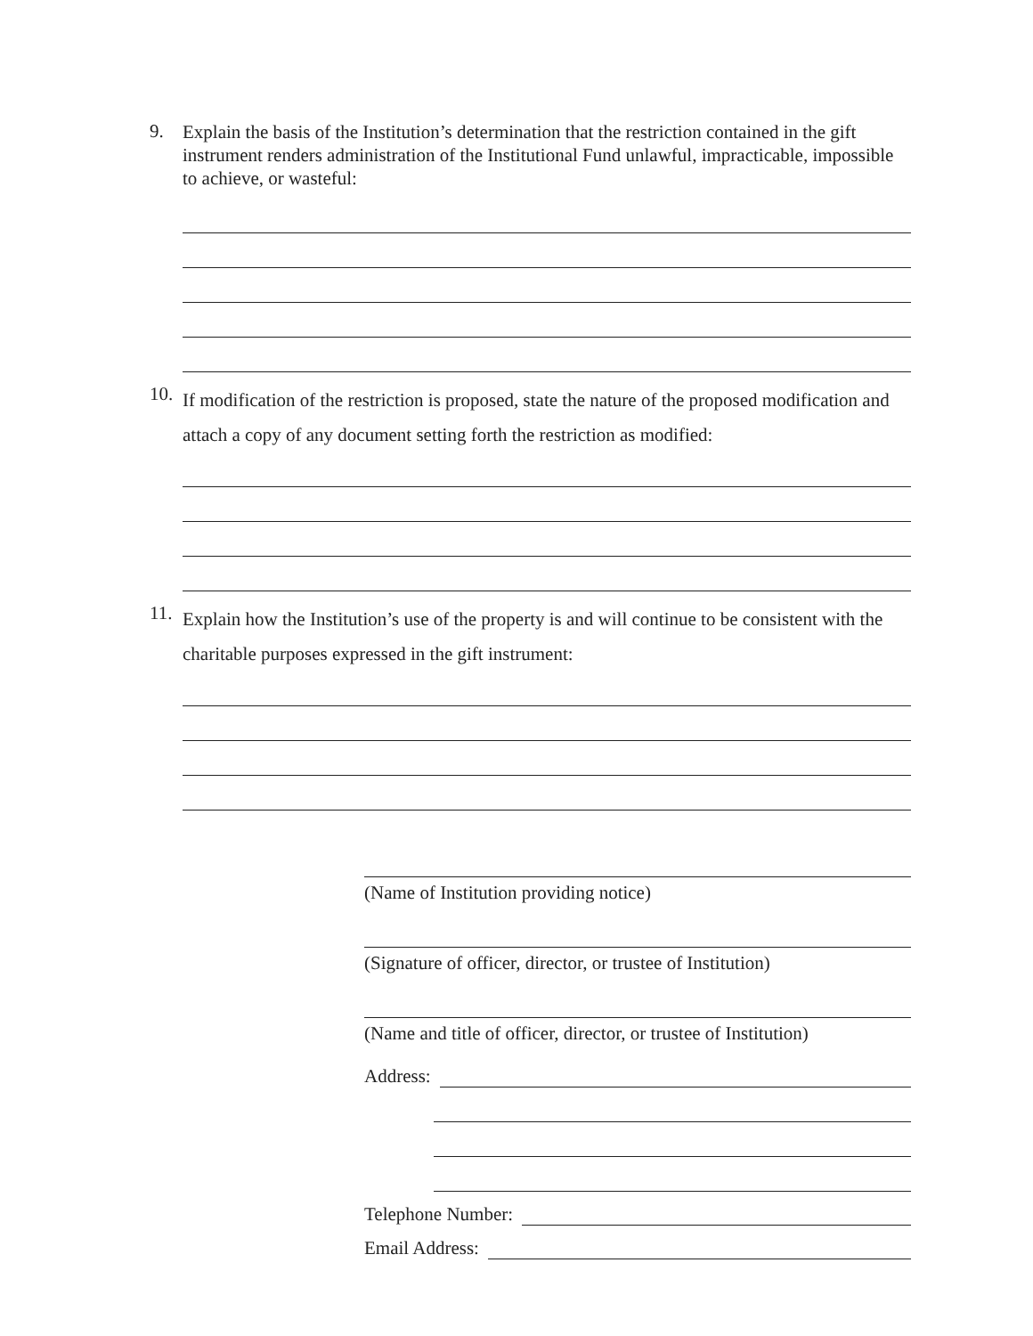9.
Explain the basis of the Institution’s determination that the restriction contained in the gift instrument renders administration of the Institutional Fund unlawful, impracticable, impossible to achieve, or wasteful:
10.
If modification of the restriction is proposed, state the nature of the proposed modification and attach a copy of any document setting forth the restriction as modified:
11.
Explain how the Institution’s use of the property is and will continue to be consistent with the charitable purposes expressed in the gift instrument:
(Name of Institution providing notice)
(Signature of officer, director, or trustee of Institution)
(Name and title of officer, director, or trustee of Institution)
Address:
Telephone Number:
Email Address: